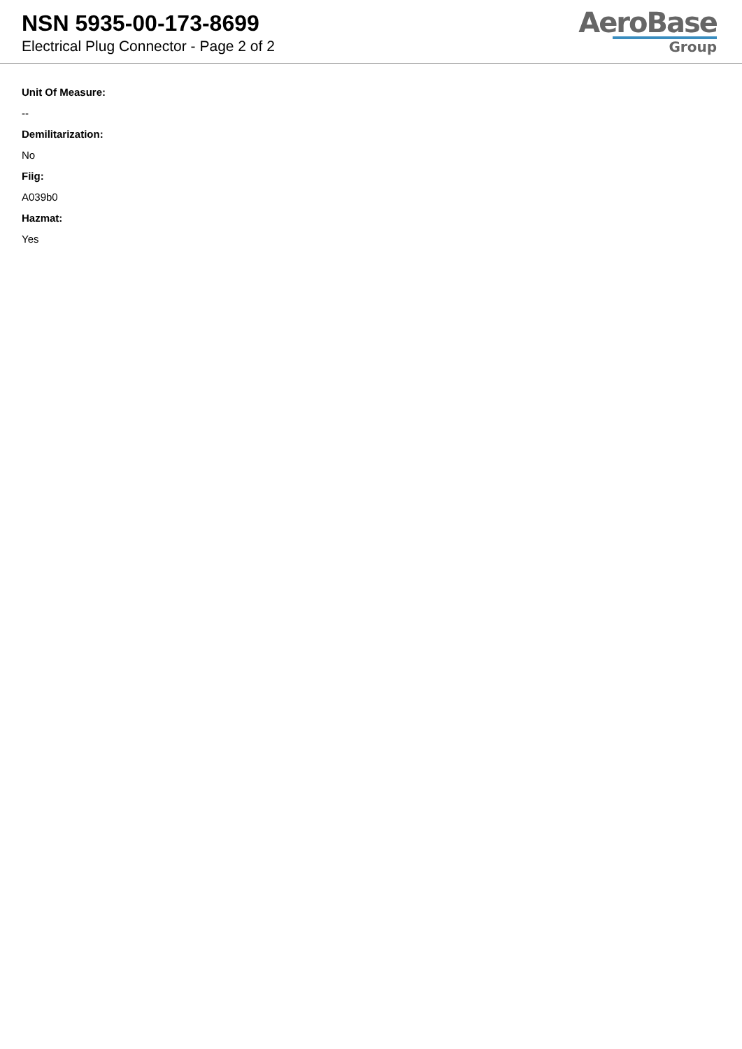NSN 5935-00-173-8699
Electrical Plug Connector - Page 2 of 2
AeroBase
Group
Unit Of Measure:
--
Demilitarization:
No
Fiig:
A039b0
Hazmat:
Yes